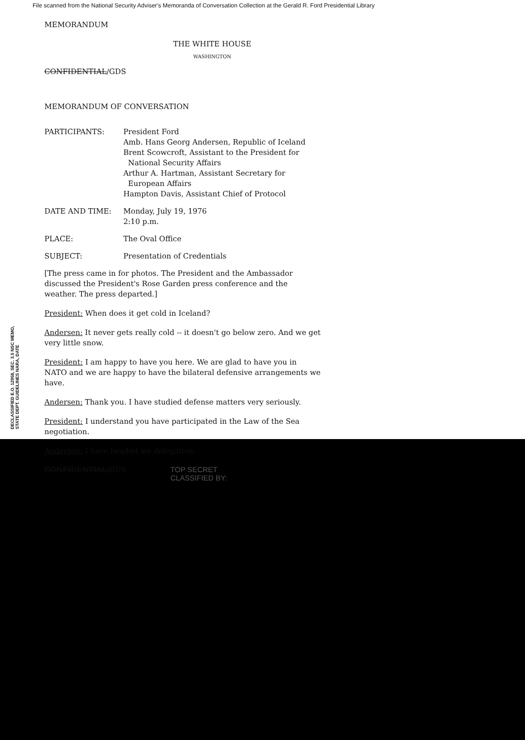File scanned from the National Security Adviser's Memoranda of Conversation Collection at the Gerald R. Ford Presidential Library
MEMORANDUM
THE WHITE HOUSE
WASHINGTON
CONFIDENTIAL/GDS
MEMORANDUM OF CONVERSATION
| PARTICIPANTS: | President Ford Amb. Hans Georg Andersen, Republic of Iceland Brent Scowcroft, Assistant to the President for National Security Affairs Arthur A. Hartman, Assistant Secretary for European Affairs Hampton Davis, Assistant Chief of Protocol |
| DATE AND TIME: | Monday, July 19, 1976 2:10 p.m. |
| PLACE: | The Oval Office |
| SUBJECT: | Presentation of Credentials |
[The press came in for photos. The President and the Ambassador discussed the President's Rose Garden press conference and the weather. The press departed.]
President: When does it get cold in Iceland?
Andersen: It never gets really cold -- it doesn't go below zero. And we get very little snow.
President: I am happy to have you here. We are glad to have you in NATO and we are happy to have the bilateral defensive arrangements we have.
Andersen: Thank you. I have studied defense matters very seriously.
President: I understand you have participated in the Law of the Sea negotiation.
Andersen: I have headed my delegation.
CONFIDENTIAL/GDS TOP SECRET
CLASSIFIED BY:
DECLASSIFIED E.O. 12958, SEC. 3.5 NSC MEMO, STATE DEPT. GUIDELINES NARA, DATE